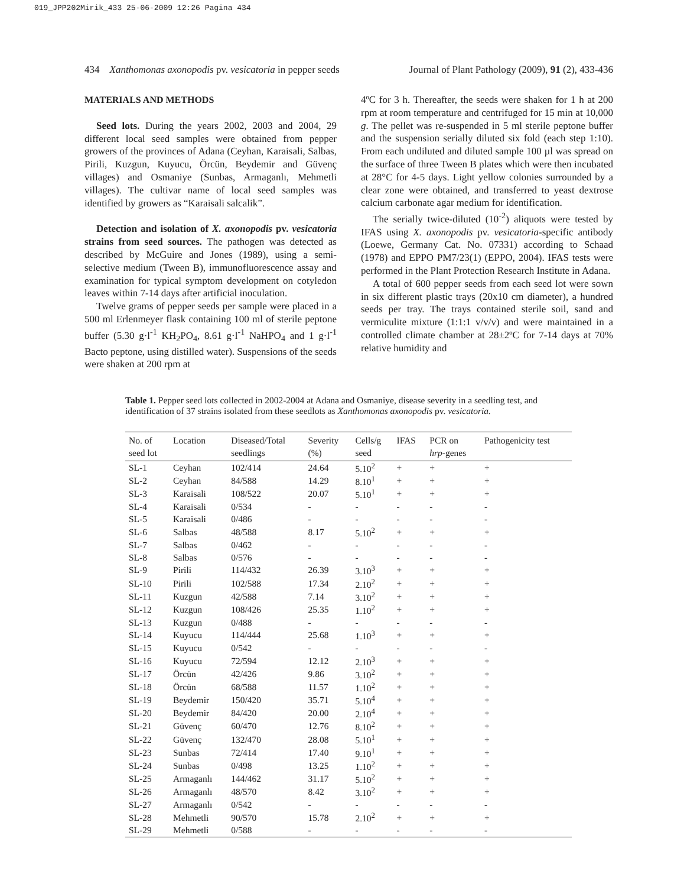019_JPP202Mirik_433 25-06-2009 12:26 Pagina 434
434 Xanthomonas axonopodis pv. vesicatoria in pepper seeds Journal of Plant Pathology (2009), 91 (2), 433-436
MATERIALS AND METHODS
Seed lots. During the years 2002, 2003 and 2004, 29 different local seed samples were obtained from pepper growers of the provinces of Adana (Ceyhan, Karaisali, Salbas, Pirili, Kuzgun, Kuyucu, Örcün, Beydemir and Güvenç villages) and Osmaniye (Sunbas, Armaganlı, Mehmetli villages). The cultivar name of local seed samples was identified by growers as “Karaisali salcalik”.
Detection and isolation of X. axonopodis pv. vesicatoria strains from seed sources. The pathogen was detected as described by McGuire and Jones (1989), using a semi-selective medium (Tween B), immunofluorescence assay and examination for typical symptom development on cotyledon leaves within 7-14 days after artificial inoculation.
Twelve grams of pepper seeds per sample were placed in a 500 ml Erlenmeyer flask containing 100 ml of sterile peptone buffer (5.30 g·l<sup>-1</sup> KH<sub>2</sub>PO<sub>4</sub>, 8.61 g·l<sup>-1</sup> NaHPO<sub>4</sub> and 1 g·l<sup>-1</sup> Bacto peptone, using distilled water). Suspensions of the seeds were shaken at 200 rpm at
4ºC for 3 h. Thereafter, the seeds were shaken for 1 h at 200 rpm at room temperature and centrifuged for 15 min at 10,000 g. The pellet was re-suspended in 5 ml sterile peptone buffer and the suspension serially diluted six fold (each step 1:10). From each undiluted and diluted sample 100 µl was spread on the surface of three Tween B plates which were then incubated at 28°C for 4-5 days. Light yellow colonies surrounded by a clear zone were obtained, and transferred to yeast dextrose calcium carbonate agar medium for identification.
The serially twice-diluted (10<sup>-2</sup>) aliquots were tested by IFAS using X. axonopodis pv. vesicatoria-specific antibody (Loewe, Germany Cat. No. 07331) according to Schaad (1978) and EPPO PM7/23(1) (EPPO, 2004). IFAS tests were performed in the Plant Protection Research Institute in Adana.
A total of 600 pepper seeds from each seed lot were sown in six different plastic trays (20x10 cm diameter), a hundred seeds per tray. The trays contained sterile soil, sand and vermiculite mixture (1:1:1 v/v/v) and were maintained in a controlled climate chamber at 28±2ºC for 7-14 days at 70% relative humidity and
Table 1. Pepper seed lots collected in 2002-2004 at Adana and Osmaniye, disease severity in a seedling test, and identification of 37 strains isolated from these seedlots as Xanthomonas axonopodis pv. vesicatoria.
| No. of seed lot | Location | Diseased/Total seedlings | Severity (%) | Cells/g seed | IFAS | PCR on hrp -genes | Pathogenicity test |
| --- | --- | --- | --- | --- | --- | --- | --- |
| SL-1 | Ceyhan | 102/414 | 24.64 | 5.10<sup>2</sup> | + | + | + |
| SL-2 | Ceyhan | 84/588 | 14.29 | 8.10<sup>1</sup> | + | + | + |
| SL-3 | Karaisali | 108/522 | 20.07 | 5.10<sup>1</sup> | + | + | + |
| SL-4 | Karaisali | 0/534 | - | - | - | - | - |
| SL-5 | Karaisali | 0/486 | - | - | - | - | - |
| SL-6 | Salbas | 48/588 | 8.17 | 5.10<sup>2</sup> | + | + | + |
| SL-7 | Salbas | 0/462 | - | - | - | - | - |
| SL-8 | Salbas | 0/576 | - | - | - | - | - |
| SL-9 | Pirili | 114/432 | 26.39 | 3.10<sup>3</sup> | + | + | + |
| SL-10 | Pirili | 102/588 | 17.34 | 2.10<sup>2</sup> | + | + | + |
| SL-11 | Kuzgun | 42/588 | 7.14 | 3.10<sup>2</sup> | + | + | + |
| SL-12 | Kuzgun | 108/426 | 25.35 | 1.10<sup>2</sup> | + | + | + |
| SL-13 | Kuzgun | 0/488 | - | - | - | - | - |
| SL-14 | Kuyucu | 114/444 | 25.68 | 1.10<sup>3</sup> | + | + | + |
| SL-15 | Kuyucu | 0/542 | - | - | - | - | - |
| SL-16 | Kuyucu | 72/594 | 12.12 | 2.10<sup>3</sup> | + | + | + |
| SL-17 | Örcün | 42/426 | 9.86 | 3.10<sup>2</sup> | + | + | + |
| SL-18 | Örcün | 68/588 | 11.57 | 1.10<sup>2</sup> | + | + | + |
| SL-19 | Beydemir | 150/420 | 35.71 | 5.10<sup>4</sup> | + | + | + |
| SL-20 | Beydemir | 84/420 | 20.00 | 2.10<sup>4</sup> | + | + | + |
| SL-21 | Güvenç | 60/470 | 12.76 | 8.10<sup>2</sup> | + | + | + |
| SL-22 | Güvenç | 132/470 | 28.08 | 5.10<sup>1</sup> | + | + | + |
| SL-23 | Sunbas | 72/414 | 17.40 | 9.10<sup>1</sup> | + | + | + |
| SL-24 | Sunbas | 0/498 | 13.25 | 1.10<sup>2</sup> | + | + | + |
| SL-25 | Armaganlı | 144/462 | 31.17 | 5.10<sup>2</sup> | + | + | + |
| SL-26 | Armaganlı | 48/570 | 8.42 | 3.10<sup>2</sup> | + | + | + |
| SL-27 | Armaganlı | 0/542 | - | - | - | - | - |
| SL-28 | Mehmetli | 90/570 | 15.78 | 2.10<sup>2</sup> | + | + | + |
| SL-29 | Mehmetli | 0/588 | - | - | - | - | - |